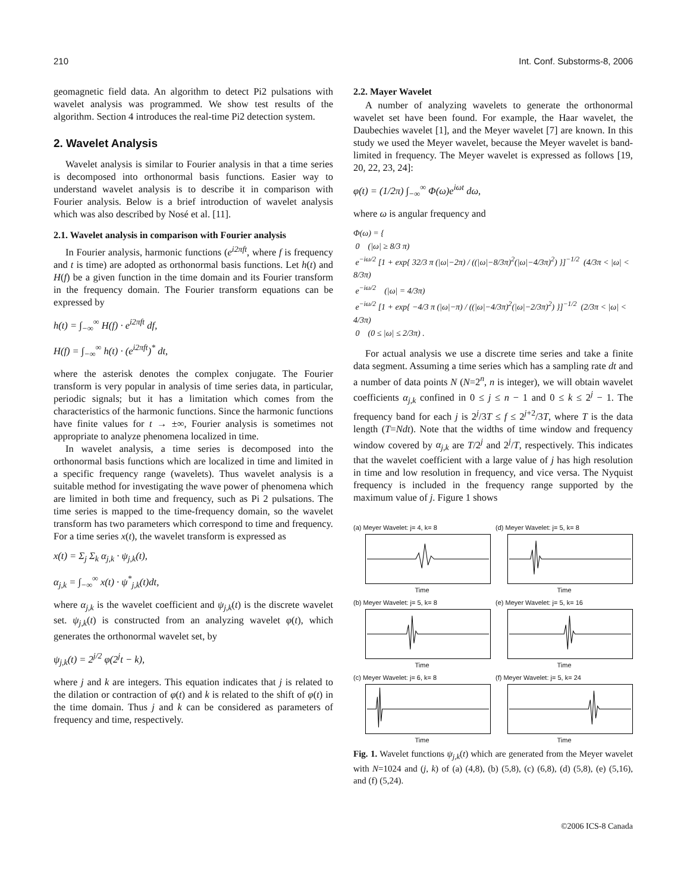210 Int. Conf. Substorms-8, 2006
geomagnetic field data. An algorithm to detect Pi2 pulsations with wavelet analysis was programmed. We show test results of the algorithm. Section 4 introduces the real-time Pi2 detection system.
2. Wavelet Analysis
Wavelet analysis is similar to Fourier analysis in that a time series is decomposed into orthonormal basis functions. Easier way to understand wavelet analysis is to describe it in comparison with Fourier analysis. Below is a brief introduction of wavelet analysis which was also described by Nosé et al. [11].
2.1. Wavelet analysis in comparison with Fourier analysis
In Fourier analysis, harmonic functions (e<sup>i2πft</sup>, where f is frequency and t is time) are adopted as orthonormal basis functions. Let h(t) and H(f) be a given function in the time domain and its Fourier transform in the frequency domain. The Fourier transform equations can be expressed by
h(t) = ∫<sub>−∞</sub><sup>∞</sup> H(f) · e<sup>i2πft</sup> df,
H(f) = ∫<sub>−∞</sub><sup>∞</sup> h(t) · (e<sup>i2πft</sup>)<sup>*</sup> dt,
where the asterisk denotes the complex conjugate. The Fourier transform is very popular in analysis of time series data, in particular, periodic signals; but it has a limitation which comes from the characteristics of the harmonic functions. Since the harmonic functions have finite values for t → ±∞, Fourier analysis is sometimes not appropriate to analyze phenomena localized in time.
In wavelet analysis, a time series is decomposed into the orthonormal basis functions which are localized in time and limited in a specific frequency range (wavelets). Thus wavelet analysis is a suitable method for investigating the wave power of phenomena which are limited in both time and frequency, such as Pi 2 pulsations. The time series is mapped to the time-frequency domain, so the wavelet transform has two parameters which correspond to time and frequency. For a time series x(t), the wavelet transform is expressed as
x(t) = Σ<sub>j</sub> Σ<sub>k</sub> α<sub>j,k</sub> · ψ<sub>j,k</sub>(t),
α<sub>j,k</sub> = ∫<sub>−∞</sub><sup>∞</sup> x(t) · ψ<sup>*</sup><sub>j,k</sub>(t)dt,
where α<sub>j,k</sub> is the wavelet coefficient and ψ<sub>j,k</sub>(t) is the discrete wavelet set. ψ<sub>j,k</sub>(t) is constructed from an analyzing wavelet φ(t), which generates the orthonormal wavelet set, by
ψ<sub>j,k</sub>(t) = 2<sup>j/2</sup> φ(2<sup>j</sup>t − k),
where j and k are integers. This equation indicates that j is related to the dilation or contraction of φ(t) and k is related to the shift of φ(t) in the time domain. Thus j and k can be considered as parameters of frequency and time, respectively.
2.2. Mayer Wavelet
A number of analyzing wavelets to generate the orthonormal wavelet set have been found. For example, the Haar wavelet, the Daubechies wavelet [1], and the Meyer wavelet [7] are known. In this study we used the Meyer wavelet, because the Meyer wavelet is band-limited in frequency. The Meyer wavelet is expressed as follows [19, 20, 22, 23, 24]:
φ(t) = (1/2π) ∫<sub>−∞</sub><sup>∞</sup> Φ(ω)e<sup>iωt</sup> dω,
where ω is angular frequency and
Φ(ω) = {
0 (|ω| ≥ 8/3 π)
e<sup>−iω/2</sup> [1 + exp{ 32/3 π (|ω|−2π) / ((|ω|−8/3π)<sup>2</sup>(|ω|−4/3π)<sup>2</sup>) }]<sup>−1/2</sup> (4/3π < |ω| < 8/3π)
e<sup>−iω/2</sup> (|ω| = 4/3π)
e<sup>−iω/2</sup> [1 + exp{ −4/3 π (|ω|−π) / ((|ω|−4/3π)<sup>2</sup>(|ω|−2/3π)<sup>2</sup>) }]<sup>−1/2</sup> (2/3π < |ω| < 4/3π)
0 (0 ≤ |ω| ≤ 2/3π) .
For actual analysis we use a discrete time series and take a finite data segment. Assuming a time series which has a sampling rate dt and a number of data points N (N=2<sup>n</sup>, n is integer), we will obtain wavelet coefficients α<sub>j,k</sub> confined in 0 ≤ j ≤ n − 1 and 0 ≤ k ≤ 2<sup>j</sup> − 1. The frequency band for each j is 2<sup>j</sup>/3T ≤ f ≤ 2<sup>j+2</sup>/3T, where T is the data length (T=Ndt). Note that the widths of time window and frequency window covered by α<sub>j,k</sub> are T/2<sup>j</sup> and 2<sup>j</sup>/T, respectively. This indicates that the wavelet coefficient with a large value of j has high resolution in time and low resolution in frequency, and vice versa. The Nyquist frequency is included in the frequency range supported by the maximum value of j. Figure 1 shows
(a) Meyer Wavelet: j= 4, k= 8
Time
(d) Meyer Wavelet: j= 5, k= 8
Time
(b) Meyer Wavelet: j= 5, k= 8
Time
(e) Meyer Wavelet: j= 5, k= 16
Time
(c) Meyer Wavelet: j= 6, k= 8
Time
(f) Meyer Wavelet: j= 5, k= 24
Time
Fig. 1. Wavelet functions ψ<sub>j,k</sub>(t) which are generated from the Meyer wavelet with N=1024 and (j, k) of (a) (4,8), (b) (5,8), (c) (6,8), (d) (5,8), (e) (5,16), and (f) (5,24).
©2006 ICS-8 Canada